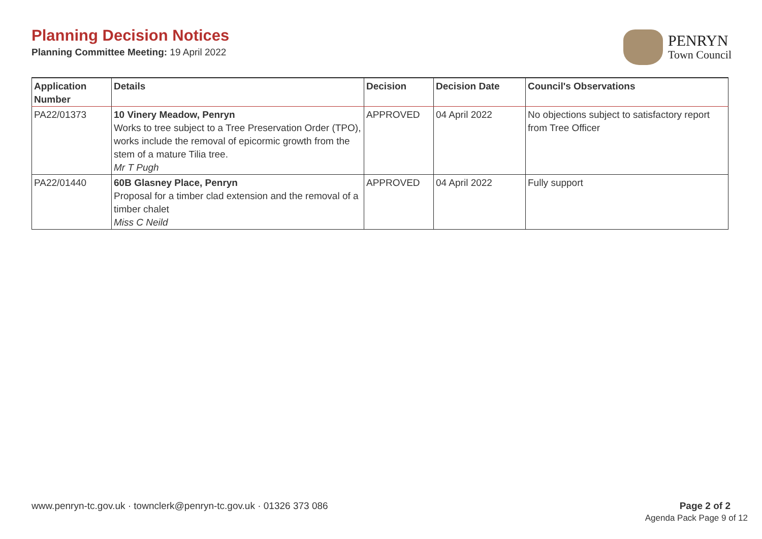Planning Decision Notices
Planning Committee Meeting: 19 April 2022
PENRYN
Town Council
| Application Number | Details | Decision | Decision Date | Council's Observations |
| --- | --- | --- | --- | --- |
| PA22/01373 | 10 Vinery Meadow, Penryn Works to tree subject to a Tree Preservation Order (TPO), works include the removal of epicormic growth from the stem of a mature Tilia tree. Mr T Pugh | APPROVED | 04 April 2022 | No objections subject to satisfactory report from Tree Officer |
| PA22/01440 | 60B Glasney Place, Penryn Proposal for a timber clad extension and the removal of a timber chalet Miss C Neild | APPROVED | 04 April 2022 | Fully support |
www.penryn-tc.gov.uk · townclerk@penryn-tc.gov.uk · 01326 373 086
Page 2 of 2
Agenda Pack Page 9 of 12